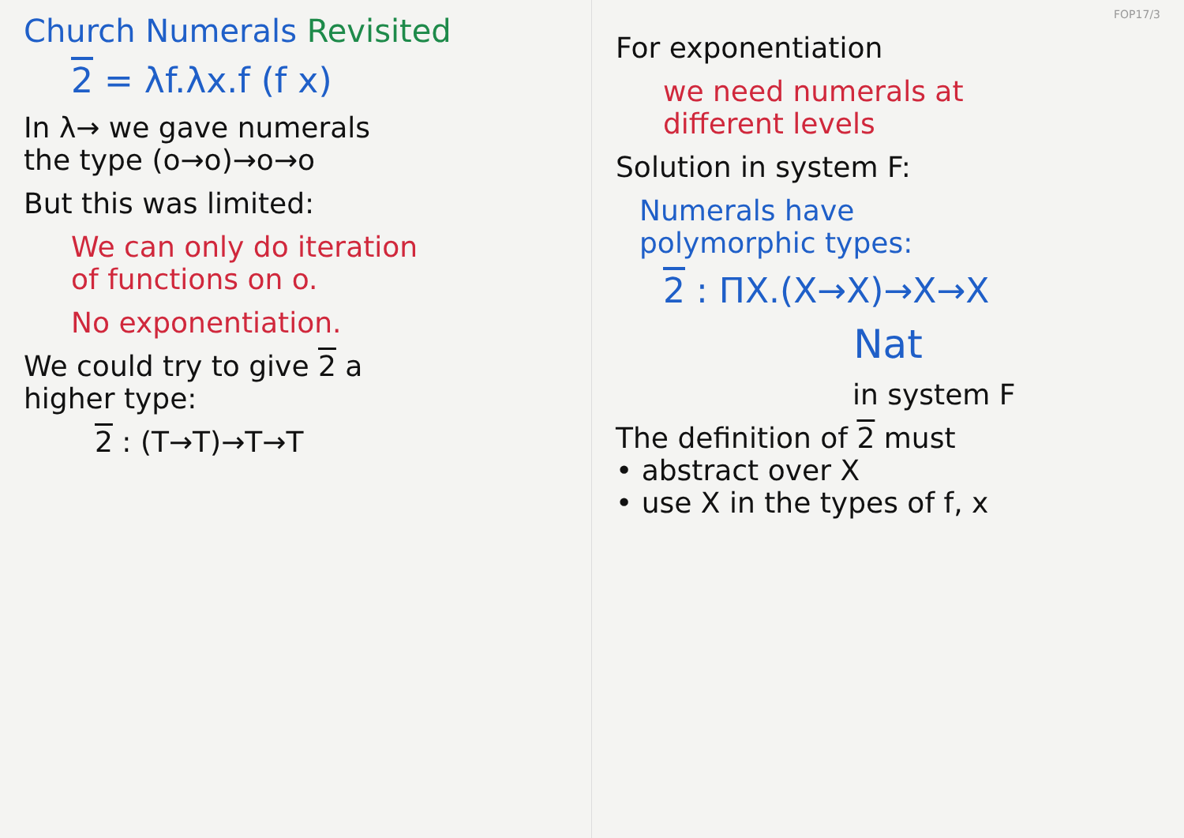Church Numerals Revisited
2 = λf.λx.f (f x)
In λ→ we gave numerals
the type (o→o)→o→o
But this was limited:
We can only do iteration
of functions on o.
No exponentiation.
We could try to give 2 a
higher type:
2 : (T→T)→T→T
FOP17/3
For exponentiation
we need numerals at
different levels
Solution in system F:
Numerals have
polymorphic types:
2 : ΠX.(X→X)→X→X
Nat
in system F
The definition of 2 must
• abstract over X
• use X in the types of f, x